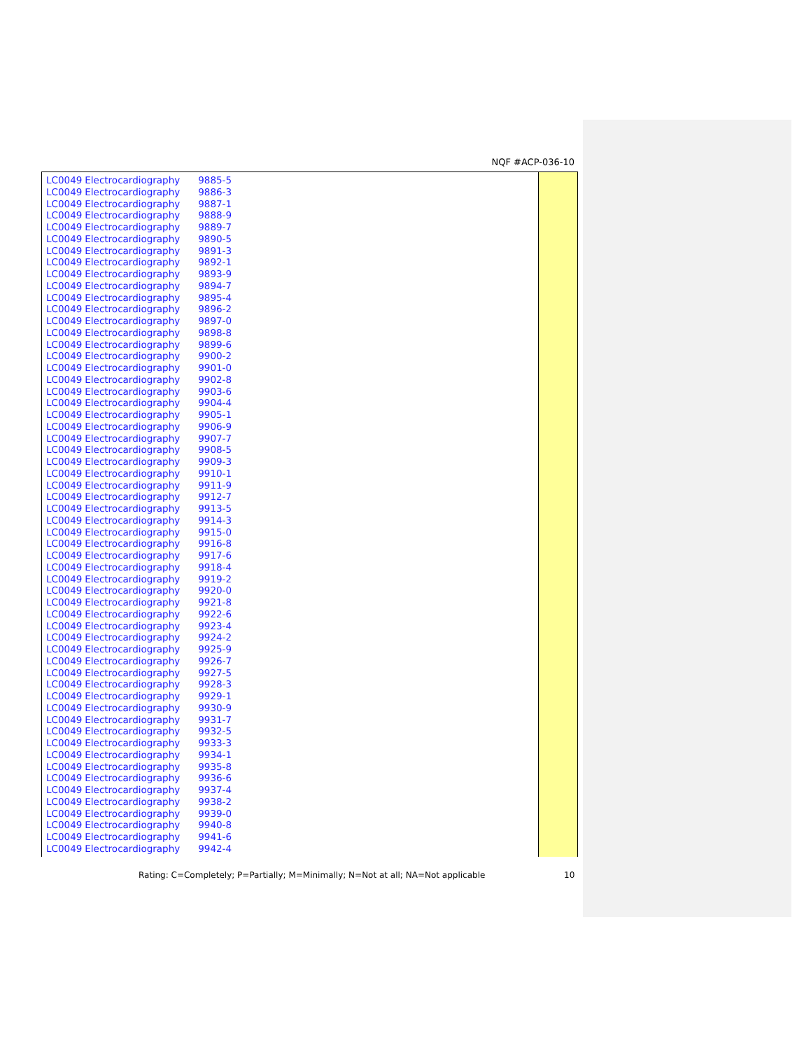NQF #ACP-036-10
| LC0049 | Electrocardiography | 9885-5 |
| LC0049 | Electrocardiography | 9886-3 |
| LC0049 | Electrocardiography | 9887-1 |
| LC0049 | Electrocardiography | 9888-9 |
| LC0049 | Electrocardiography | 9889-7 |
| LC0049 | Electrocardiography | 9890-5 |
| LC0049 | Electrocardiography | 9891-3 |
| LC0049 | Electrocardiography | 9892-1 |
| LC0049 | Electrocardiography | 9893-9 |
| LC0049 | Electrocardiography | 9894-7 |
| LC0049 | Electrocardiography | 9895-4 |
| LC0049 | Electrocardiography | 9896-2 |
| LC0049 | Electrocardiography | 9897-0 |
| LC0049 | Electrocardiography | 9898-8 |
| LC0049 | Electrocardiography | 9899-6 |
| LC0049 | Electrocardiography | 9900-2 |
| LC0049 | Electrocardiography | 9901-0 |
| LC0049 | Electrocardiography | 9902-8 |
| LC0049 | Electrocardiography | 9903-6 |
| LC0049 | Electrocardiography | 9904-4 |
| LC0049 | Electrocardiography | 9905-1 |
| LC0049 | Electrocardiography | 9906-9 |
| LC0049 | Electrocardiography | 9907-7 |
| LC0049 | Electrocardiography | 9908-5 |
| LC0049 | Electrocardiography | 9909-3 |
| LC0049 | Electrocardiography | 9910-1 |
| LC0049 | Electrocardiography | 9911-9 |
| LC0049 | Electrocardiography | 9912-7 |
| LC0049 | Electrocardiography | 9913-5 |
| LC0049 | Electrocardiography | 9914-3 |
| LC0049 | Electrocardiography | 9915-0 |
| LC0049 | Electrocardiography | 9916-8 |
| LC0049 | Electrocardiography | 9917-6 |
| LC0049 | Electrocardiography | 9918-4 |
| LC0049 | Electrocardiography | 9919-2 |
| LC0049 | Electrocardiography | 9920-0 |
| LC0049 | Electrocardiography | 9921-8 |
| LC0049 | Electrocardiography | 9922-6 |
| LC0049 | Electrocardiography | 9923-4 |
| LC0049 | Electrocardiography | 9924-2 |
| LC0049 | Electrocardiography | 9925-9 |
| LC0049 | Electrocardiography | 9926-7 |
| LC0049 | Electrocardiography | 9927-5 |
| LC0049 | Electrocardiography | 9928-3 |
| LC0049 | Electrocardiography | 9929-1 |
| LC0049 | Electrocardiography | 9930-9 |
| LC0049 | Electrocardiography | 9931-7 |
| LC0049 | Electrocardiography | 9932-5 |
| LC0049 | Electrocardiography | 9933-3 |
| LC0049 | Electrocardiography | 9934-1 |
| LC0049 | Electrocardiography | 9935-8 |
| LC0049 | Electrocardiography | 9936-6 |
| LC0049 | Electrocardiography | 9937-4 |
| LC0049 | Electrocardiography | 9938-2 |
| LC0049 | Electrocardiography | 9939-0 |
| LC0049 | Electrocardiography | 9940-8 |
| LC0049 | Electrocardiography | 9941-6 |
| LC0049 | Electrocardiography | 9942-4 |
Rating: C=Completely; P=Partially; M=Minimally; N=Not at all; NA=Not applicable
10